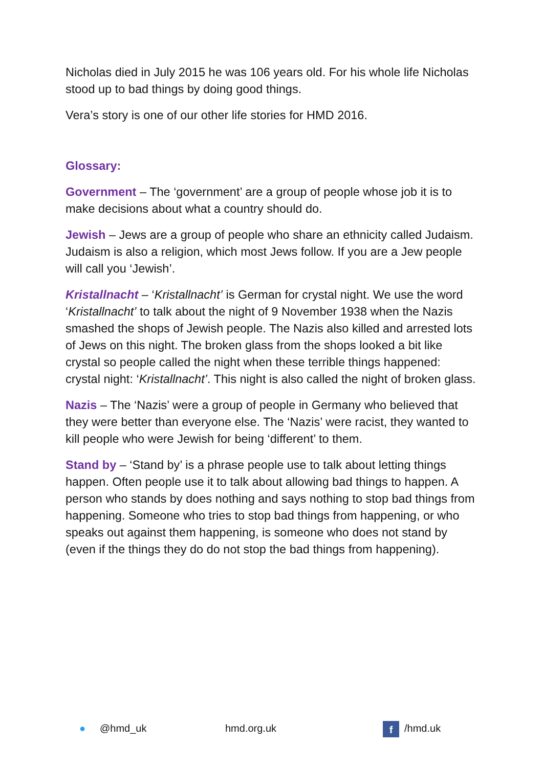Nicholas died in July 2015 he was 106 years old. For his whole life Nicholas stood up to bad things by doing good things.
Vera’s story is one of our other life stories for HMD 2016.
Glossary:
Government – The ‘government’ are a group of people whose job it is to make decisions about what a country should do.
Jewish – Jews are a group of people who share an ethnicity called Judaism. Judaism is also a religion, which most Jews follow. If you are a Jew people will call you ‘Jewish’.
Kristallnacht – ‘Kristallnacht’ is German for crystal night. We use the word ‘Kristallnacht’ to talk about the night of 9 November 1938 when the Nazis smashed the shops of Jewish people. The Nazis also killed and arrested lots of Jews on this night. The broken glass from the shops looked a bit like crystal so people called the night when these terrible things happened: crystal night: ‘Kristallnacht’. This night is also called the night of broken glass.
Nazis – The ‘Nazis’ were a group of people in Germany who believed that they were better than everyone else. The ‘Nazis’ were racist, they wanted to kill people who were Jewish for being ‘different’ to them.
Stand by – ‘Stand by’ is a phrase people use to talk about letting things happen. Often people use it to talk about allowing bad things to happen. A person who stands by does nothing and says nothing to stop bad things from happening. Someone who tries to stop bad things from happening, or who speaks out against them happening, is someone who does not stand by (even if the things they do do not stop the bad things from happening).
● @hmd_uk hmd.org.uk f /hmd.uk